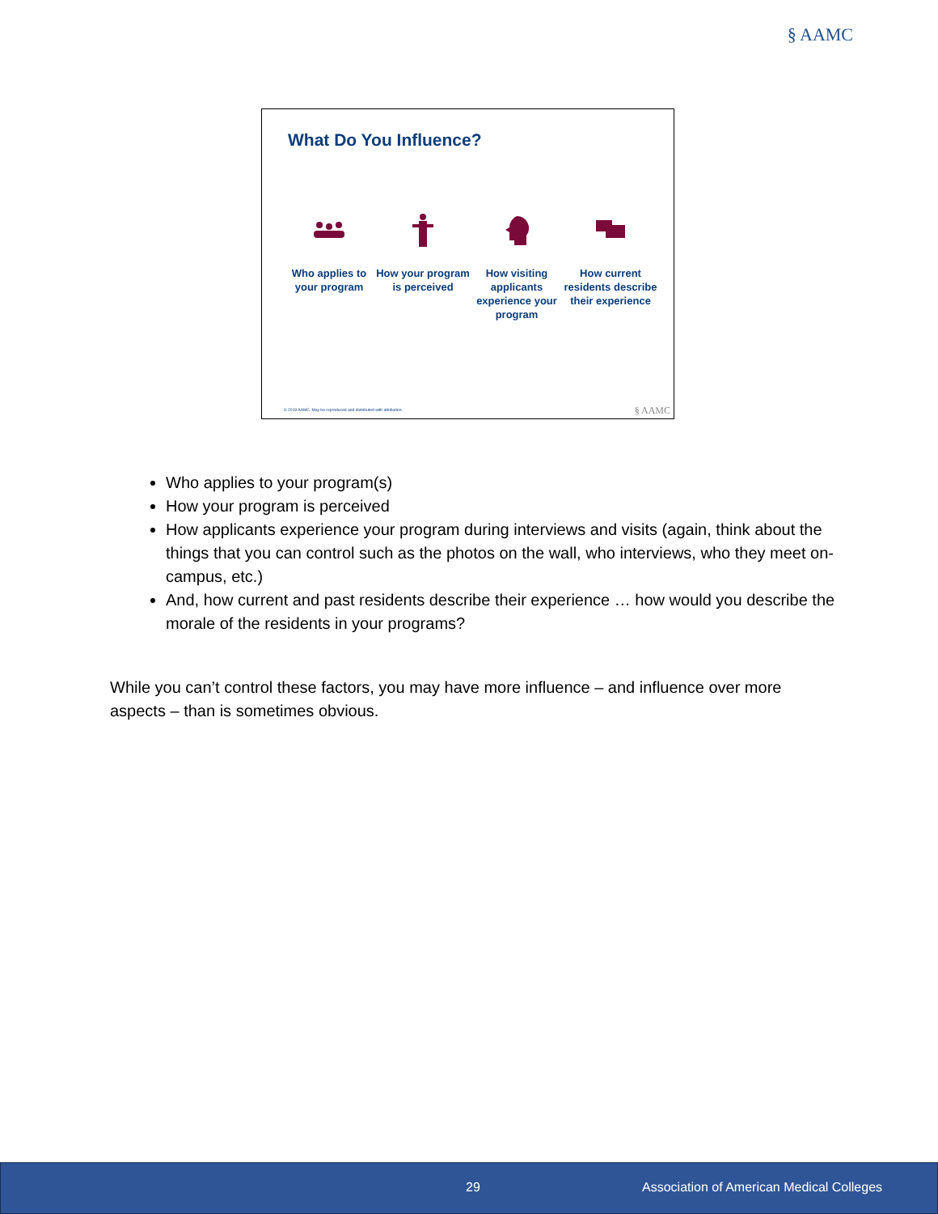§ AAMC
What Do You Influence?
Who applies to your program
How your program is perceived
How visiting applicants experience your program
How current residents describe their experience
© 2019 AAMC. May be reproduced and distributed with attribution.
§ AAMC
Who applies to your program(s)
How your program is perceived
How applicants experience your program during interviews and visits (again, think about the things that you can control such as the photos on the wall, who interviews, who they meet on-campus, etc.)
And, how current and past residents describe their experience … how would you describe the morale of the residents in your programs?
While you can’t control these factors, you may have more influence – and influence over more aspects – than is sometimes obvious.
29 Association of American Medical Colleges